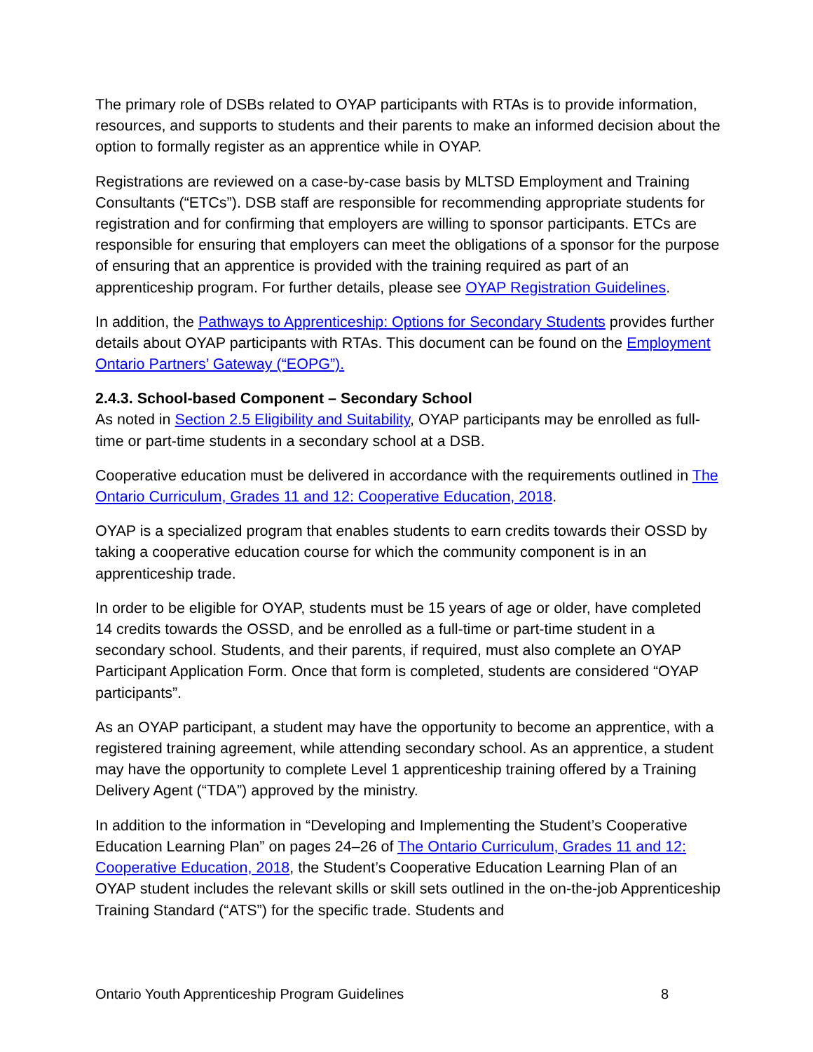The primary role of DSBs related to OYAP participants with RTAs is to provide information, resources, and supports to students and their parents to make an informed decision about the option to formally register as an apprentice while in OYAP.
Registrations are reviewed on a case-by-case basis by MLTSD Employment and Training Consultants (“ETCs”). DSB staff are responsible for recommending appropriate students for registration and for confirming that employers are willing to sponsor participants. ETCs are responsible for ensuring that employers can meet the obligations of a sponsor for the purpose of ensuring that an apprentice is provided with the training required as part of an apprenticeship program. For further details, please see OYAP Registration Guidelines.
In addition, the Pathways to Apprenticeship: Options for Secondary Students provides further details about OYAP participants with RTAs. This document can be found on the Employment Ontario Partners’ Gateway (“EOPG”).
2.4.3. School-based Component – Secondary School
As noted in Section 2.5 Eligibility and Suitability, OYAP participants may be enrolled as full-time or part-time students in a secondary school at a DSB.
Cooperative education must be delivered in accordance with the requirements outlined in The Ontario Curriculum, Grades 11 and 12: Cooperative Education, 2018.
OYAP is a specialized program that enables students to earn credits towards their OSSD by taking a cooperative education course for which the community component is in an apprenticeship trade.
In order to be eligible for OYAP, students must be 15 years of age or older, have completed 14 credits towards the OSSD, and be enrolled as a full-time or part-time student in a secondary school. Students, and their parents, if required, must also complete an OYAP Participant Application Form. Once that form is completed, students are considered “OYAP participants”.
As an OYAP participant, a student may have the opportunity to become an apprentice, with a registered training agreement, while attending secondary school. As an apprentice, a student may have the opportunity to complete Level 1 apprenticeship training offered by a Training Delivery Agent (“TDA”) approved by the ministry.
In addition to the information in “Developing and Implementing the Student’s Cooperative Education Learning Plan” on pages 24–26 of The Ontario Curriculum, Grades 11 and 12: Cooperative Education, 2018, the Student’s Cooperative Education Learning Plan of an OYAP student includes the relevant skills or skill sets outlined in the on-the-job Apprenticeship Training Standard (“ATS”) for the specific trade. Students and
Ontario Youth Apprenticeship Program Guidelines 8